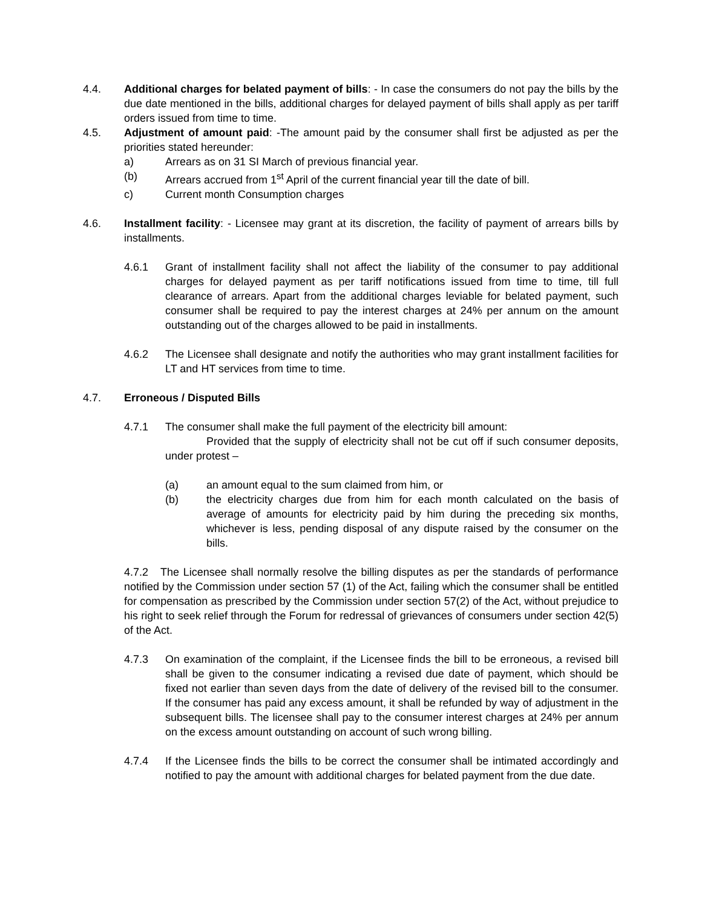4.4. Additional charges for belated payment of bills: - In case the consumers do not pay the bills by the due date mentioned in the bills, additional charges for delayed payment of bills shall apply as per tariff orders issued from time to time.
4.5. Adjustment of amount paid: -The amount paid by the consumer shall first be adjusted as per the priorities stated hereunder:
a) Arrears as on 31 SI March of previous financial year.
(b) Arrears accrued from 1<sup>st</sup> April of the current financial year till the date of bill.
c) Current month Consumption charges
4.6. Installment facility: - Licensee may grant at its discretion, the facility of payment of arrears bills by installments.
4.6.1 Grant of installment facility shall not affect the liability of the consumer to pay additional charges for delayed payment as per tariff notifications issued from time to time, till full clearance of arrears. Apart from the additional charges leviable for belated payment, such consumer shall be required to pay the interest charges at 24% per annum on the amount outstanding out of the charges allowed to be paid in installments.
4.6.2 The Licensee shall designate and notify the authorities who may grant installment facilities for LT and HT services from time to time.
4.7. Erroneous / Disputed Bills
4.7.1 The consumer shall make the full payment of the electricity bill amount:
Provided that the supply of electricity shall not be cut off if such consumer deposits, under protest –
(a) an amount equal to the sum claimed from him, or
(b) the electricity charges due from him for each month calculated on the basis of average of amounts for electricity paid by him during the preceding six months, whichever is less, pending disposal of any dispute raised by the consumer on the bills.
4.7.2 The Licensee shall normally resolve the billing disputes as per the standards of performance notified by the Commission under section 57 (1) of the Act, failing which the consumer shall be entitled for compensation as prescribed by the Commission under section 57(2) of the Act, without prejudice to his right to seek relief through the Forum for redressal of grievances of consumers under section 42(5) of the Act.
4.7.3 On examination of the complaint, if the Licensee finds the bill to be erroneous, a revised bill shall be given to the consumer indicating a revised due date of payment, which should be fixed not earlier than seven days from the date of delivery of the revised bill to the consumer. If the consumer has paid any excess amount, it shall be refunded by way of adjustment in the subsequent bills. The licensee shall pay to the consumer interest charges at 24% per annum on the excess amount outstanding on account of such wrong billing.
4.7.4 If the Licensee finds the bills to be correct the consumer shall be intimated accordingly and notified to pay the amount with additional charges for belated payment from the due date.